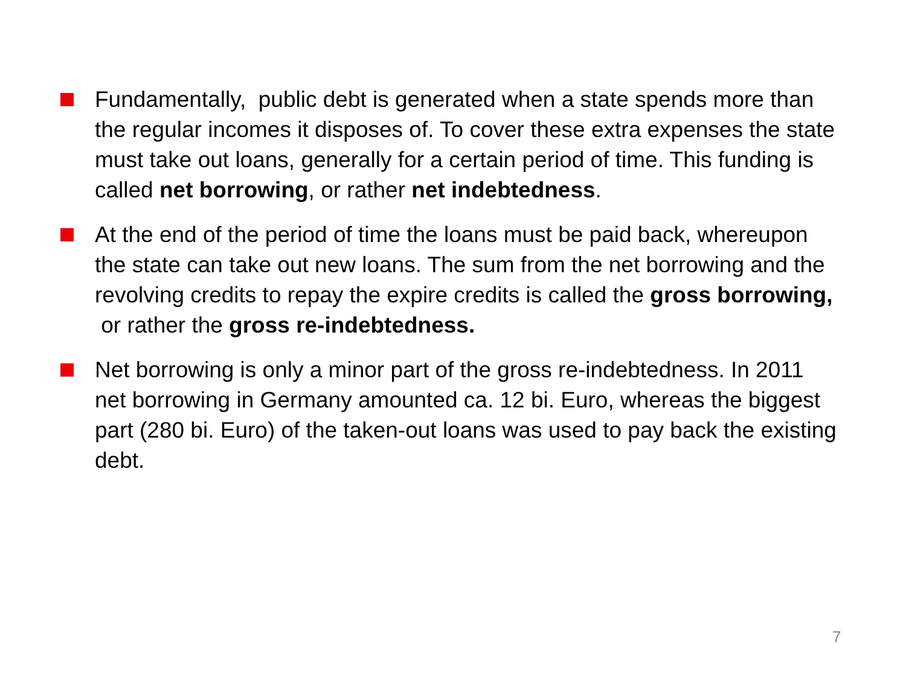Fundamentally, public debt is generated when a state spends more than the regular incomes it disposes of. To cover these extra expenses the state must take out loans, generally for a certain period of time. This funding is called net borrowing, or rather net indebtedness.
At the end of the period of time the loans must be paid back, whereupon the state can take out new loans. The sum from the net borrowing and the revolving credits to repay the expire credits is called the gross borrowing, or rather the gross re-indebtedness.
Net borrowing is only a minor part of the gross re-indebtedness. In 2011 net borrowing in Germany amounted ca. 12 bi. Euro, whereas the biggest part (280 bi. Euro) of the taken-out loans was used to pay back the existing debt.
7